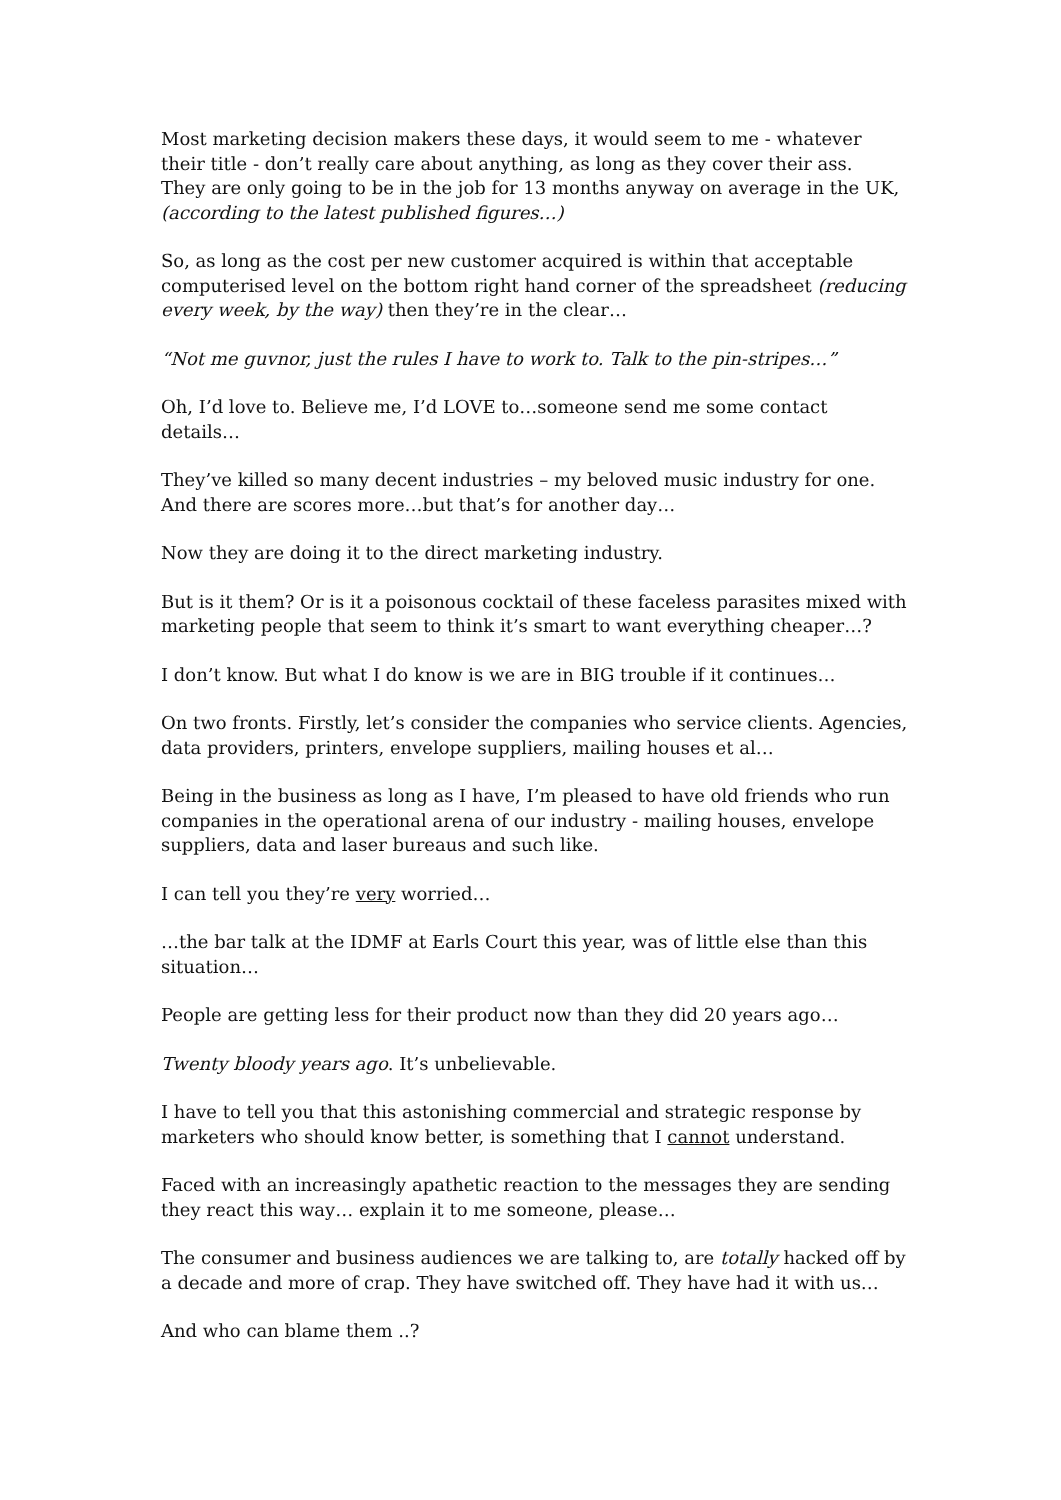Most marketing decision makers these days, it would seem to me - whatever their title - don’t really care about anything, as long as they cover their ass.
They are only going to be in the job for 13 months anyway on average in the UK, (according to the latest published figures…)
So, as long as the cost per new customer acquired is within that acceptable computerised level on the bottom right hand corner of the spreadsheet (reducing every week, by the way) then they’re in the clear…
“Not me guvnor, just the rules I have to work to. Talk to the pin-stripes…”
Oh, I’d love to. Believe me, I’d LOVE to…someone send me some contact details…
They’ve killed so many decent industries – my beloved music industry for one. And there are scores more…but that’s for another day…
Now they are doing it to the direct marketing industry.
But is it them? Or is it a poisonous cocktail of these faceless parasites mixed with marketing people that seem to think it’s smart to want everything cheaper…?
I don’t know. But what I do know is we are in BIG trouble if it continues…
On two fronts. Firstly, let’s consider the companies who service clients. Agencies, data providers, printers, envelope suppliers, mailing houses et al…
Being in the business as long as I have, I’m pleased to have old friends who run companies in the operational arena of our industry - mailing houses, envelope suppliers, data and laser bureaus and such like.
I can tell you they’re very worried…
…the bar talk at the IDMF at Earls Court this year, was of little else than this situation…
People are getting less for their product now than they did 20 years ago…
Twenty bloody years ago. It’s unbelievable.
I have to tell you that this astonishing commercial and strategic response by marketers who should know better, is something that I cannot understand.
Faced with an increasingly apathetic reaction to the messages they are sending they react this way… explain it to me someone, please…
The consumer and business audiences we are talking to, are totally hacked off by a decade and more of crap. They have switched off. They have had it with us…
And who can blame them ..?